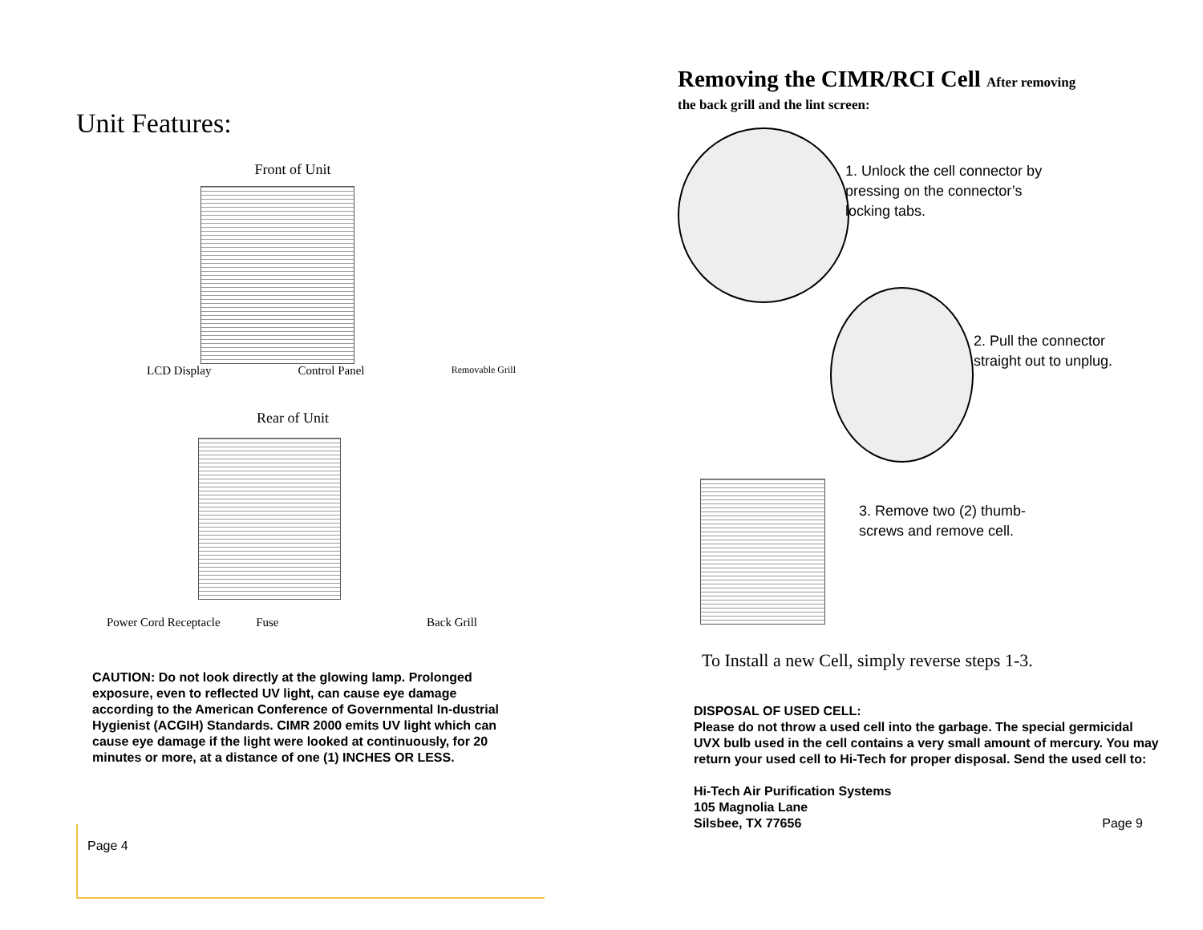Unit Features:
Front of Unit
LCD Display Control Panel Removable Grill
Rear of Unit
Power Cord Receptacle Fuse Back Grill
CAUTION: Do not look directly at the glowing lamp. Prolonged exposure, even to reflected UV light, can cause eye damage according to the American Conference of Governmental In-dustrial Hygienist (ACGIH) Standards. CIMR 2000 emits UV light which can cause eye damage if the light were looked at continuously, for 20 minutes or more, at a distance of one (1) INCHES OR LESS.
Page 4
Removing the CIMR/RCI Cell After removing
the back grill and the lint screen:
1. Unlock the cell connector by
pressing on the connector’s
locking tabs.
2. Pull the connector
straight out to unplug.
3. Remove two (2) thumb-
screws and remove cell.
To Install a new Cell, simply reverse steps 1-3.
DISPOSAL OF USED CELL:
Please do not throw a used cell into the garbage. The special germicidal UVX bulb used in the cell contains a very small amount of mercury. You may return your used cell to Hi-Tech for proper disposal. Send the used cell to:
Hi-Tech Air Purification Systems
105 Magnolia Lane
Silsbee, TX 77656 Page 9